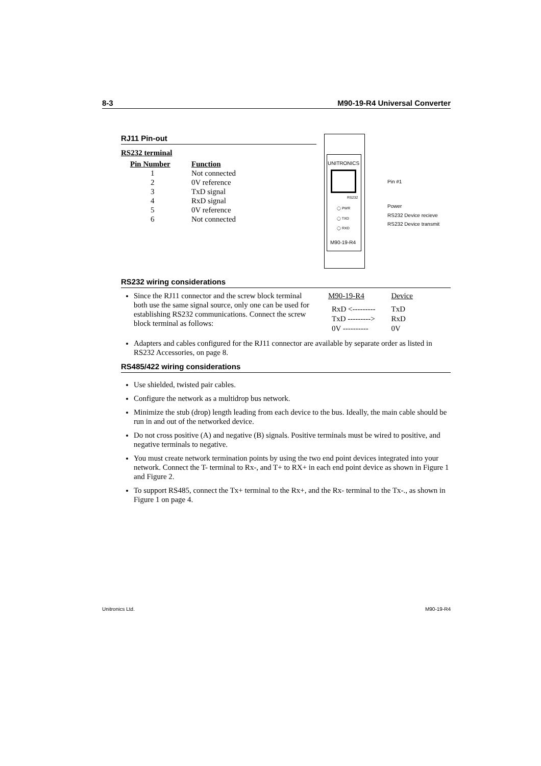8-3 M90-19-R4 Universal Converter
RJ11 Pin-out
RS232 terminal
| Pin Number | Function |
| --- | --- |
| 1 | Not connected |
| 2 | 0V reference |
| 3 | TxD signal |
| 4 | RxD signal |
| 5 | 0V reference |
| 6 | Not connected |
UNITRONICS
RS232
◯ PWR
◯ TXD
◯ RXD
M90-19-R4
Pin #1
Power
RS232 Device recieve
RS232 Device transmit
RS232 wiring considerations
Since the RJ11 connector and the screw block terminal both use the same signal source, only one can be used for establishing RS232 communications. Connect the screw block terminal as follows:
| M90-19-R4 | Device |
| RxD <--------- | TxD |
| TxD ---------> | RxD |
| 0V ---------- | 0V |
Adapters and cables configured for the RJ11 connector are available by separate order as listed in RS232 Accessories, on page 8.
RS485/422 wiring considerations
Use shielded, twisted pair cables.
Configure the network as a multidrop bus network.
Minimize the stub (drop) length leading from each device to the bus. Ideally, the main cable should be run in and out of the networked device.
Do not cross positive (A) and negative (B) signals. Positive terminals must be wired to positive, and negative terminals to negative.
You must create network termination points by using the two end point devices integrated into your network. Connect the T- terminal to Rx-, and T+ to RX+ in each end point device as shown in Figure 1 and Figure 2.
To support RS485, connect the Tx+ terminal to the Rx+, and the Rx- terminal to the Tx-., as shown in Figure 1 on page 4.
Unitronics Ltd. M90-19-R4